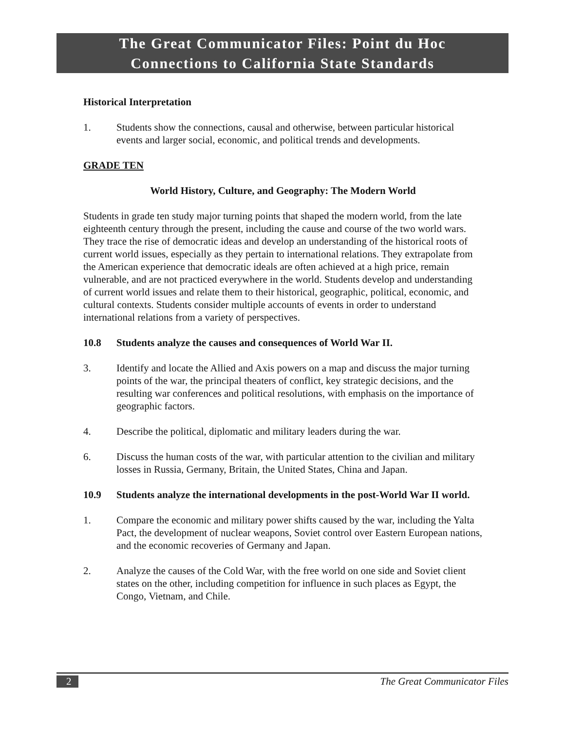The Great Communicator Files: Point du Hoc
Connections to California State Standards
Historical Interpretation
1. Students show the connections, causal and otherwise, between particular historical events and larger social, economic, and political trends and developments.
GRADE TEN
World History, Culture, and Geography: The Modern World
Students in grade ten study major turning points that shaped the modern world, from the late eighteenth century through the present, including the cause and course of the two world wars. They trace the rise of democratic ideas and develop an understanding of the historical roots of current world issues, especially as they pertain to international relations. They extrapolate from the American experience that democratic ideals are often achieved at a high price, remain vulnerable, and are not practiced everywhere in the world. Students develop and understanding of current world issues and relate them to their historical, geographic, political, economic, and cultural contexts. Students consider multiple accounts of events in order to understand international relations from a variety of perspectives.
10.8 Students analyze the causes and consequences of World War II.
3. Identify and locate the Allied and Axis powers on a map and discuss the major turning points of the war, the principal theaters of conflict, key strategic decisions, and the resulting war conferences and political resolutions, with emphasis on the importance of geographic factors.
4. Describe the political, diplomatic and military leaders during the war.
6. Discuss the human costs of the war, with particular attention to the civilian and military losses in Russia, Germany, Britain, the United States, China and Japan.
10.9 Students analyze the international developments in the post-World War II world.
1. Compare the economic and military power shifts caused by the war, including the Yalta Pact, the development of nuclear weapons, Soviet control over Eastern European nations, and the economic recoveries of Germany and Japan.
2. Analyze the causes of the Cold War, with the free world on one side and Soviet client states on the other, including competition for influence in such places as Egypt, the Congo, Vietnam, and Chile.
2 The Great Communicator Files